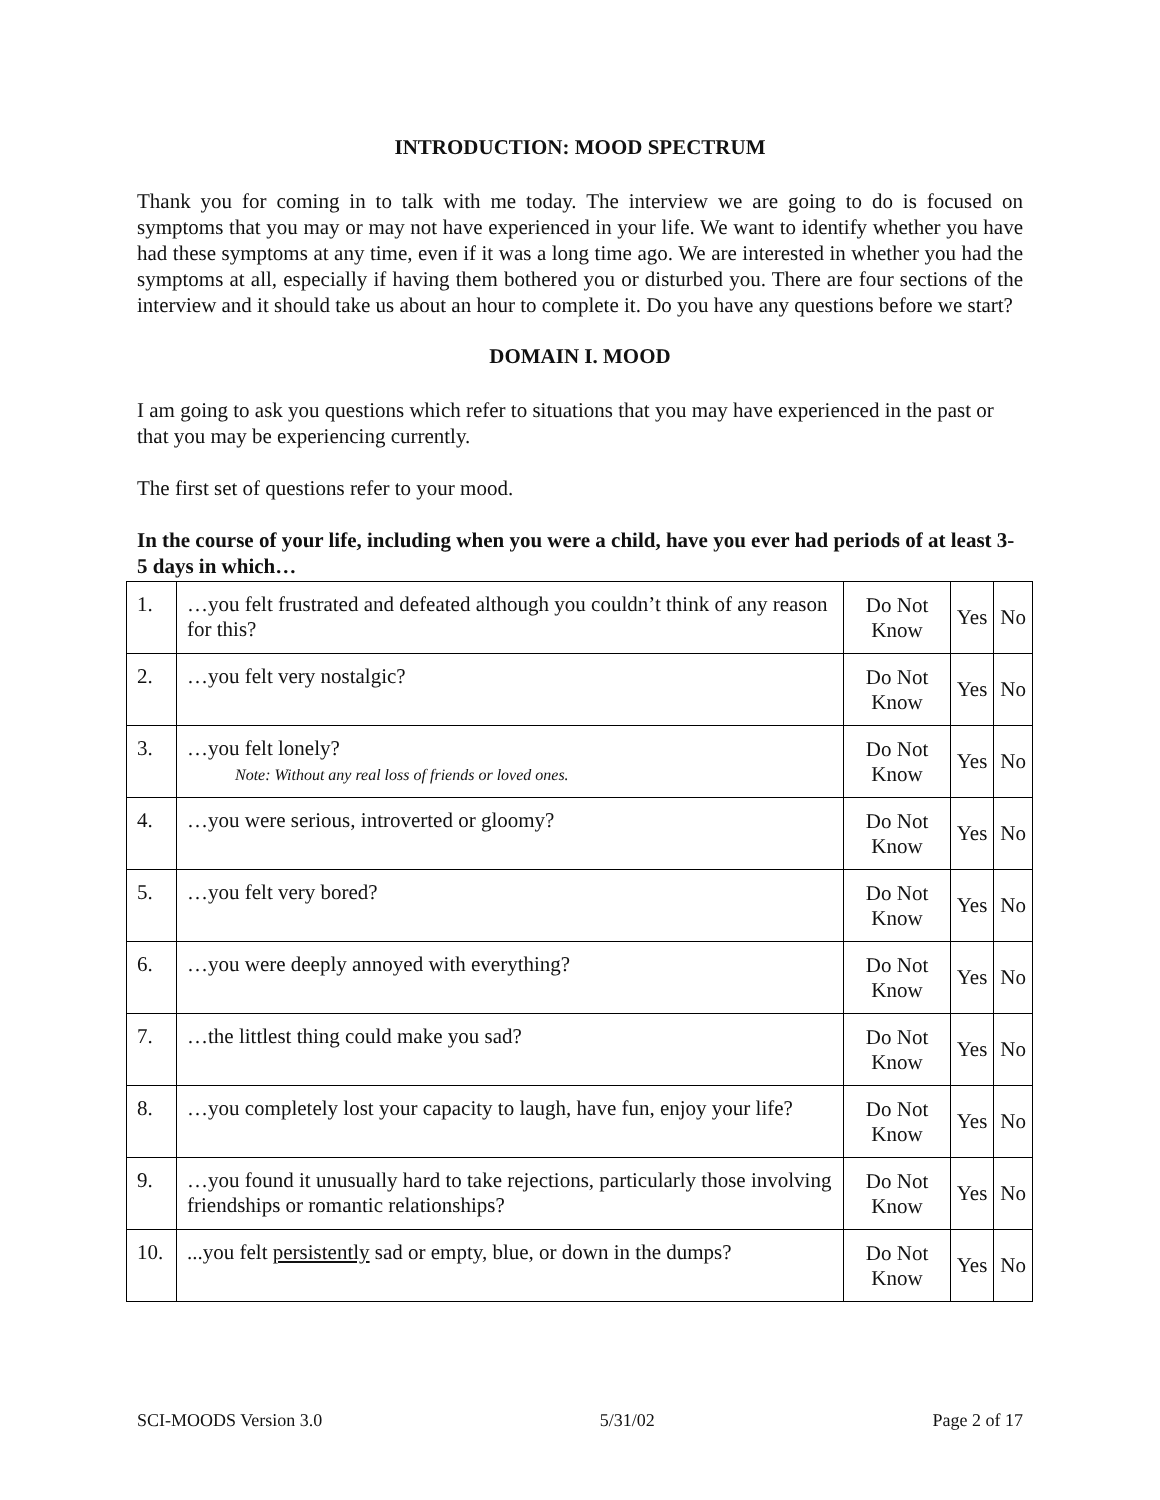INTRODUCTION: MOOD SPECTRUM
Thank you for coming in to talk with me today. The interview we are going to do is focused on symptoms that you may or may not have experienced in your life. We want to identify whether you have had these symptoms at any time, even if it was a long time ago. We are interested in whether you had the symptoms at all, especially if having them bothered you or disturbed you. There are four sections of the interview and it should take us about an hour to complete it. Do you have any questions before we start?
DOMAIN I. MOOD
I am going to ask you questions which refer to situations that you may have experienced in the past or that you may be experiencing currently.
The first set of questions refer to your mood.
In the course of your life, including when you were a child, have you ever had periods of at least 3-5 days in which…
| 1. | …you felt frustrated and defeated although you couldn’t think of any reason for this? | Do Not Know | Yes | No |
| 2. | …you felt very nostalgic? | Do Not Know | Yes | No |
| 3. | …you felt lonely? Note: Without any real loss of friends or loved ones. | Do Not Know | Yes | No |
| 4. | …you were serious, introverted or gloomy? | Do Not Know | Yes | No |
| 5. | …you felt very bored? | Do Not Know | Yes | No |
| 6. | …you were deeply annoyed with everything? | Do Not Know | Yes | No |
| 7. | …the littlest thing could make you sad? | Do Not Know | Yes | No |
| 8. | …you completely lost your capacity to laugh, have fun, enjoy your life? | Do Not Know | Yes | No |
| 9. | …you found it unusually hard to take rejections, particularly those involving friendships or romantic relationships? | Do Not Know | Yes | No |
| 10. | ...you felt persistently sad or empty, blue, or down in the dumps? | Do Not Know | Yes | No |
SCI-MOODS Version 3.0 5/31/02 Page 2 of 17